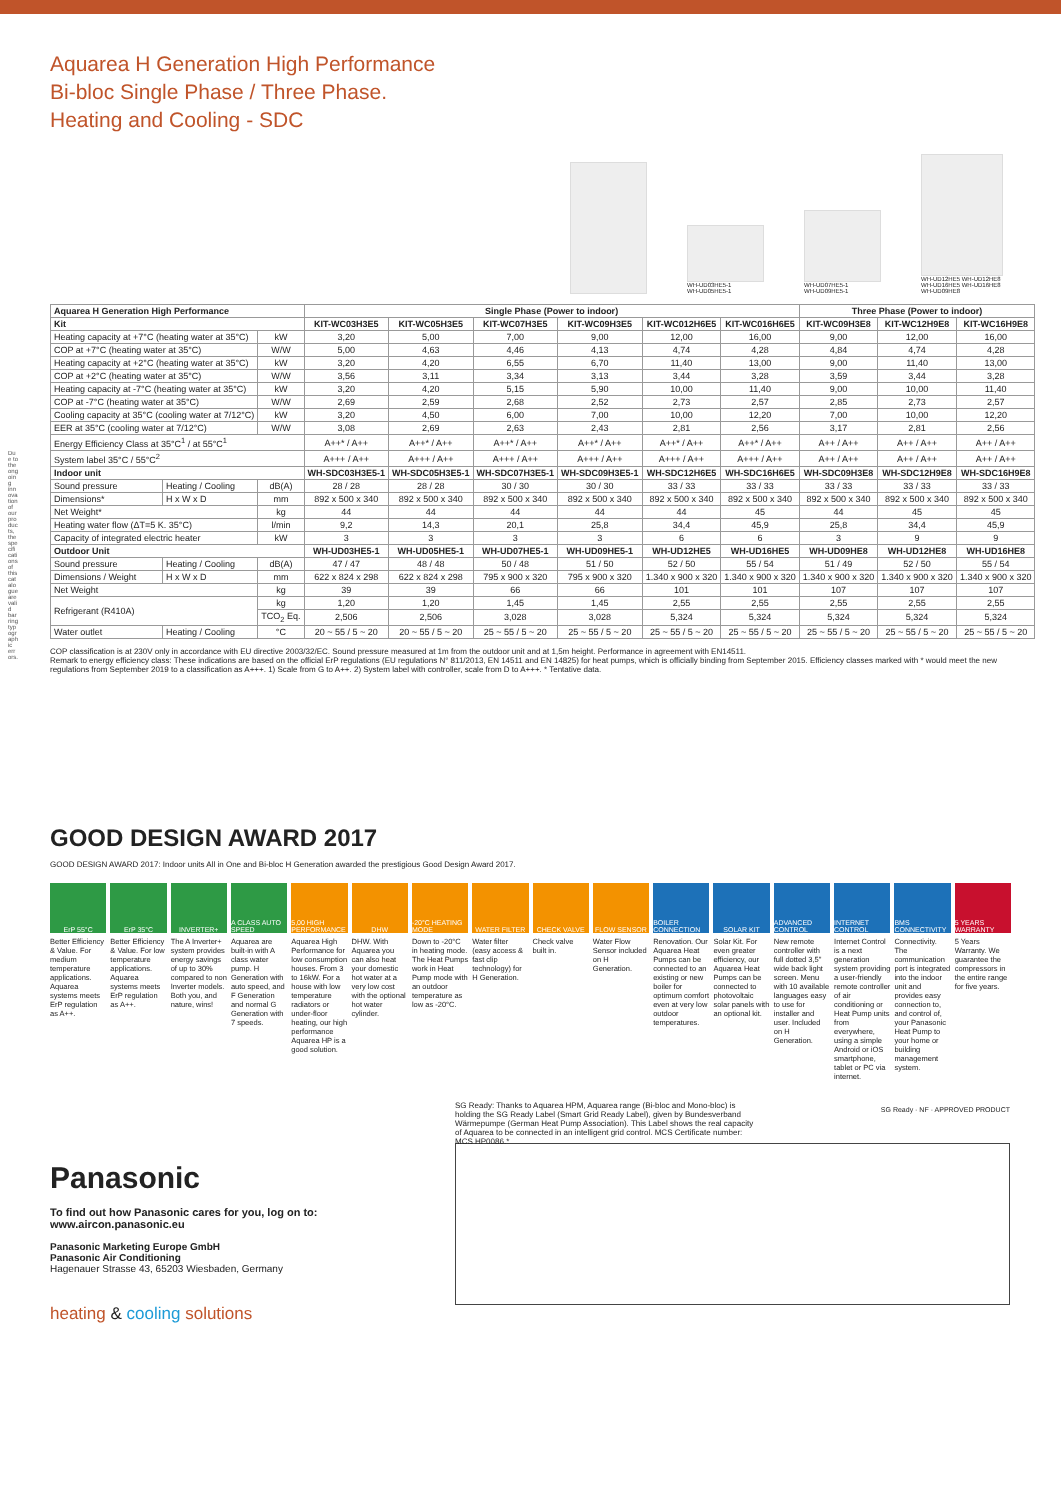Due to the ongoing innovation of our products, the specifications of this catalogue are valid barring typographic errors.
Aquarea H Generation High Performance
Bi-bloc Single Phase / Three Phase.
Heating and Cooling - SDC
WH-UD03HE5-1
WH-UD05HE5-1
WH-UD07HE5-1
WH-UD09HE5-1
WH-UD12HE5 WH-UD12HE8
WH-UD16HE5 WH-UD16HE8
WH-UD09HE8
| Aquarea H Generation High Performance | | | Single Phase (Power to indoor) | | | | | | Three Phase (Power to indoor) | | |
| --- | --- | --- | --- | --- | --- | --- | --- | --- | --- | --- | --- |
| Kit | | | KIT-WC03H3E5 | KIT-WC05H3E5 | KIT-WC07H3E5 | KIT-WC09H3E5 | KIT-WC012H6E5 | KIT-WC016H6E5 | KIT-WC09H3E8 | KIT-WC12H9E8 | KIT-WC16H9E8 |
| Heating capacity at +7°C (heating water at 35°C) | | kW | 3,20 | 5,00 | 7,00 | 9,00 | 12,00 | 16,00 | 9,00 | 12,00 | 16,00 |
| COP at +7°C (heating water at 35°C) | | W/W | 5,00 | 4,63 | 4,46 | 4,13 | 4,74 | 4,28 | 4,84 | 4,74 | 4,28 |
| Heating capacity at +2°C (heating water at 35°C) | | kW | 3,20 | 4,20 | 6,55 | 6,70 | 11,40 | 13,00 | 9,00 | 11,40 | 13,00 |
| COP at +2°C (heating water at 35°C) | | W/W | 3,56 | 3,11 | 3,34 | 3,13 | 3,44 | 3,28 | 3,59 | 3,44 | 3,28 |
| Heating capacity at -7°C (heating water at 35°C) | | kW | 3,20 | 4,20 | 5,15 | 5,90 | 10,00 | 11,40 | 9,00 | 10,00 | 11,40 |
| COP at -7°C (heating water at 35°C) | | W/W | 2,69 | 2,59 | 2,68 | 2,52 | 2,73 | 2,57 | 2,85 | 2,73 | 2,57 |
| Cooling capacity at 35°C (cooling water at 7/12°C) | | kW | 3,20 | 4,50 | 6,00 | 7,00 | 10,00 | 12,20 | 7,00 | 10,00 | 12,20 |
| EER at 35°C (cooling water at 7/12°C) | | W/W | 3,08 | 2,69 | 2,63 | 2,43 | 2,81 | 2,56 | 3,17 | 2,81 | 2,56 |
| Energy Efficiency Class at 35°C<sup>1</sup> / at 55°C<sup>1</sup> | | | A++* / A++ | A++* / A++ | A++* / A++ | A++* / A++ | A++* / A++ | A++* / A++ | A++ / A++ | A++ / A++ | A++ / A++ |
| System label 35°C / 55°C<sup>2</sup> | | | A+++ / A++ | A+++ / A++ | A+++ / A++ | A+++ / A++ | A+++ / A++ | A+++ / A++ | A++ / A++ | A++ / A++ | A++ / A++ |
| Indoor unit | | | WH-SDC03H3E5-1 | WH-SDC05H3E5-1 | WH-SDC07H3E5-1 | WH-SDC09H3E5-1 | WH-SDC12H6E5 | WH-SDC16H6E5 | WH-SDC09H3E8 | WH-SDC12H9E8 | WH-SDC16H9E8 |
| Sound pressure | Heating / Cooling | dB(A) | 28 / 28 | 28 / 28 | 30 / 30 | 30 / 30 | 33 / 33 | 33 / 33 | 33 / 33 | 33 / 33 | 33 / 33 |
| Dimensions* | H x W x D | mm | 892 x 500 x 340 | 892 x 500 x 340 | 892 x 500 x 340 | 892 x 500 x 340 | 892 x 500 x 340 | 892 x 500 x 340 | 892 x 500 x 340 | 892 x 500 x 340 | 892 x 500 x 340 |
| Net Weight* | | kg | 44 | 44 | 44 | 44 | 44 | 45 | 44 | 45 | 45 |
| Heating water flow (ΔT=5 K. 35°C) | | l/min | 9,2 | 14,3 | 20,1 | 25,8 | 34,4 | 45,9 | 25,8 | 34,4 | 45,9 |
| Capacity of integrated electric heater | | kW | 3 | 3 | 3 | 3 | 6 | 6 | 3 | 9 | 9 |
| Outdoor Unit | | | WH-UD03HE5-1 | WH-UD05HE5-1 | WH-UD07HE5-1 | WH-UD09HE5-1 | WH-UD12HE5 | WH-UD16HE5 | WH-UD09HE8 | WH-UD12HE8 | WH-UD16HE8 |
| Sound pressure | Heating / Cooling | dB(A) | 47 / 47 | 48 / 48 | 50 / 48 | 51 / 50 | 52 / 50 | 55 / 54 | 51 / 49 | 52 / 50 | 55 / 54 |
| Dimensions / Weight | H x W x D | mm | 622 x 824 x 298 | 622 x 824 x 298 | 795 x 900 x 320 | 795 x 900 x 320 | 1.340 x 900 x 320 | 1.340 x 900 x 320 | 1.340 x 900 x 320 | 1.340 x 900 x 320 | 1.340 x 900 x 320 |
| Net Weight | | kg | 39 | 39 | 66 | 66 | 101 | 101 | 107 | 107 | 107 |
| Refrigerant (R410A) | | kg | 1,20 | 1,20 | 1,45 | 1,45 | 2,55 | 2,55 | 2,55 | 2,55 | 2,55 |
| | | TCO<sub>2</sub> Eq. | 2,506 | 2,506 | 3,028 | 3,028 | 5,324 | 5,324 | 5,324 | 5,324 | 5,324 |
| Water outlet | Heating / Cooling | °C | 20 ~ 55 / 5 ~ 20 | 20 ~ 55 / 5 ~ 20 | 25 ~ 55 / 5 ~ 20 | 25 ~ 55 / 5 ~ 20 | 25 ~ 55 / 5 ~ 20 | 25 ~ 55 / 5 ~ 20 | 25 ~ 55 / 5 ~ 20 | 25 ~ 55 / 5 ~ 20 | 25 ~ 55 / 5 ~ 20 |
COP classification is at 230V only in accordance with EU directive 2003/32/EC. Sound pressure measured at 1m from the outdoor unit and at 1,5m height. Performance in agreement with EN14511.
Remark to energy efficiency class: These indications are based on the official ErP regulations (EU regulations N° 811/2013, EN 14511 and EN 14825) for heat pumps, which is officially binding from September 2015. Efficiency classes marked with * would meet the new regulations from September 2019 to a classification as A+++. 1) Scale from G to A++. 2) System label with controller, scale from D to A+++. * Tentative data.
GOOD DESIGN AWARD 2017
GOOD DESIGN AWARD 2017: Indoor units All in One and Bi-bloc H Generation awarded the prestigious Good Design Award 2017.
ErP 55°C
Better Efficiency & Value. For medium temperature applications. Aquarea systems meets ErP regulation as A++.
ErP 35°C
Better Efficiency & Value. For low temperature applications. Aquarea systems meets ErP regulation as A++.
INVERTER+
The A Inverter+ system provides energy savings of up to 30% compared to non Inverter models. Both you, and nature, wins!
A CLASS AUTO SPEED
Aquarea are built-in with A class water pump. H Generation with auto speed, and F Generation and normal G Generation with 7 speeds.
5,00 HIGH PERFORMANCE
Aquarea High Performance for low consumption houses. From 3 to 16kW. For a house with low temperature radiators or under-floor heating, our high performance Aquarea HP is a good solution.
DHW
DHW. With Aquarea you can also heat your domestic hot water at a very low cost with the optional hot water cylinder.
-20°C HEATING MODE
Down to -20°C in heating mode. The Heat Pumps work in Heat Pump mode with an outdoor temperature as low as -20°C.
WATER FILTER
Water filter (easy access & fast clip technology) for H Generation.
CHECK VALVE
Check valve built in.
FLOW SENSOR
Water Flow Sensor included on H Generation.
BOILER CONNECTION
Renovation. Our Aquarea Heat Pumps can be connected to an existing or new boiler for optimum comfort even at very low outdoor temperatures.
SOLAR KIT
Solar Kit. For even greater efficiency, our Aquarea Heat Pumps can be connected to photovoltaic solar panels with an optional kit.
ADVANCED CONTROL
New remote controller with full dotted 3,5" wide back light screen. Menu with 10 available languages easy to use for installer and user. Included on H Generation.
INTERNET CONTROL
Internet Control is a next generation system providing a user-friendly remote controller of air conditioning or Heat Pump units from everywhere, using a simple Android or iOS smartphone, tablet or PC via internet.
BMS CONNECTIVITY
Connectivity. The communication port is integrated into the indoor unit and provides easy connection to, and control of, your Panasonic Heat Pump to your home or building management system.
5 YEARS WARRANTY
5 Years Warranty. We guarantee the compressors in the entire range for five years.
Panasonic
To find out how Panasonic cares for you, log on to: www.aircon.panasonic.eu
Panasonic Marketing Europe GmbH
Panasonic Air Conditioning
Hagenauer Strasse 43, 65203 Wiesbaden, Germany
heating & cooling solutions
SG Ready: Thanks to Aquarea HPM, Aquarea range (Bi-bloc and Mono-bloc) is holding the SG Ready Label (Smart Grid Ready Label), given by Bundesverband Wärmepumpe (German Heat Pump Association). This Label shows the real capacity of Aquarea to be connected in an intelligent grid control. MCS Certificate number: MCS HP0086.*
SG Ready · NF · APPROVED PRODUCT